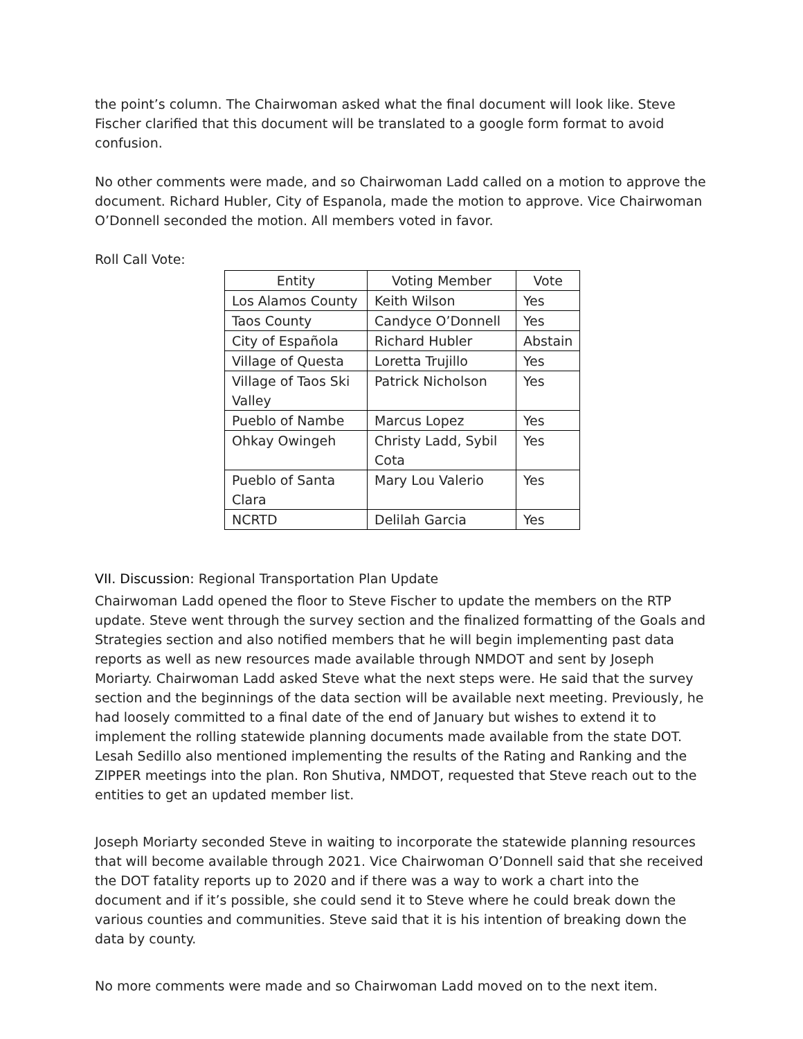the point’s column. The Chairwoman asked what the final document will look like. Steve Fischer clarified that this document will be translated to a google form format to avoid confusion.
No other comments were made, and so Chairwoman Ladd called on a motion to approve the document. Richard Hubler, City of Espanola, made the motion to approve. Vice Chairwoman O’Donnell seconded the motion. All members voted in favor.
Roll Call Vote:
| Entity | Voting Member | Vote |
| --- | --- | --- |
| Los Alamos County | Keith Wilson | Yes |
| Taos County | Candyce O’Donnell | Yes |
| City of Española | Richard Hubler | Abstain |
| Village of Questa | Loretta Trujillo | Yes |
| Village of Taos Ski Valley | Patrick Nicholson | Yes |
| Pueblo of Nambe | Marcus Lopez | Yes |
| Ohkay Owingeh | Christy Ladd, Sybil Cota | Yes |
| Pueblo of Santa Clara | Mary Lou Valerio | Yes |
| NCRTD | Delilah Garcia | Yes |
VII. Discussion: Regional Transportation Plan Update
Chairwoman Ladd opened the floor to Steve Fischer to update the members on the RTP update. Steve went through the survey section and the finalized formatting of the Goals and Strategies section and also notified members that he will begin implementing past data reports as well as new resources made available through NMDOT and sent by Joseph Moriarty. Chairwoman Ladd asked Steve what the next steps were. He said that the survey section and the beginnings of the data section will be available next meeting. Previously, he had loosely committed to a final date of the end of January but wishes to extend it to implement the rolling statewide planning documents made available from the state DOT. Lesah Sedillo also mentioned implementing the results of the Rating and Ranking and the ZIPPER meetings into the plan. Ron Shutiva, NMDOT, requested that Steve reach out to the entities to get an updated member list.
Joseph Moriarty seconded Steve in waiting to incorporate the statewide planning resources that will become available through 2021. Vice Chairwoman O’Donnell said that she received the DOT fatality reports up to 2020 and if there was a way to work a chart into the document and if it’s possible, she could send it to Steve where he could break down the various counties and communities. Steve said that it is his intention of breaking down the data by county.
No more comments were made and so Chairwoman Ladd moved on to the next item.